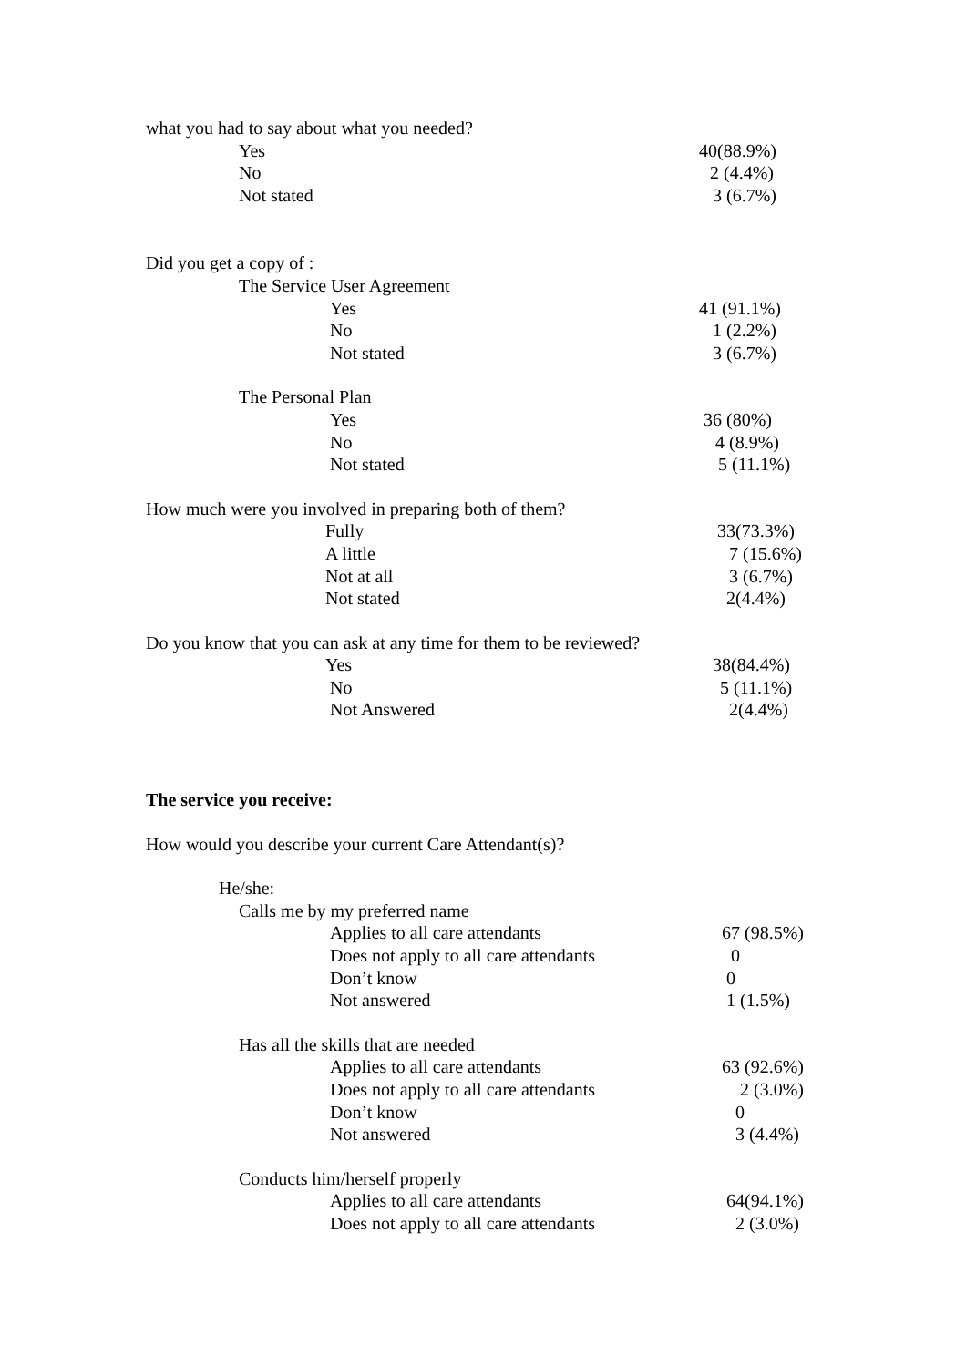what you had to say about what you needed? Yes 40(88.9%)
No 2 (4.4%)
Not stated 3 (6.7%)
Did you get a copy of : The Service User Agreement Yes 41 (91.1%)
No 1 (2.2%)
Not stated 3 (6.7%)
The Personal Plan Yes 36 (80%)
No 4 (8.9%)
Not stated 5 (11.1%)
How much were you involved in preparing both of them? Fully 33(73.3%)
A little 7 (15.6%)
Not at all 3 (6.7%)
Not stated 2(4.4%)
Do you know that you can ask at any time for them to be reviewed? Yes 38(84.4%)
No 5 (11.1%)
Not Answered 2(4.4%)
The service you receive: How would you describe your current Care Attendant(s)? He/she: Calls me by my preferred name Applies to all care attendants 67 (98.5%)
Does not apply to all care attendants 0
Don’t know 0
Not answered 1 (1.5%)
Has all the skills that are needed Applies to all care attendants 63 (92.6%)
Does not apply to all care attendants 2 (3.0%)
Don’t know 0
Not answered 3 (4.4%)
Conducts him/herself properly Applies to all care attendants 64(94.1%)
Does not apply to all care attendants 2 (3.0%)